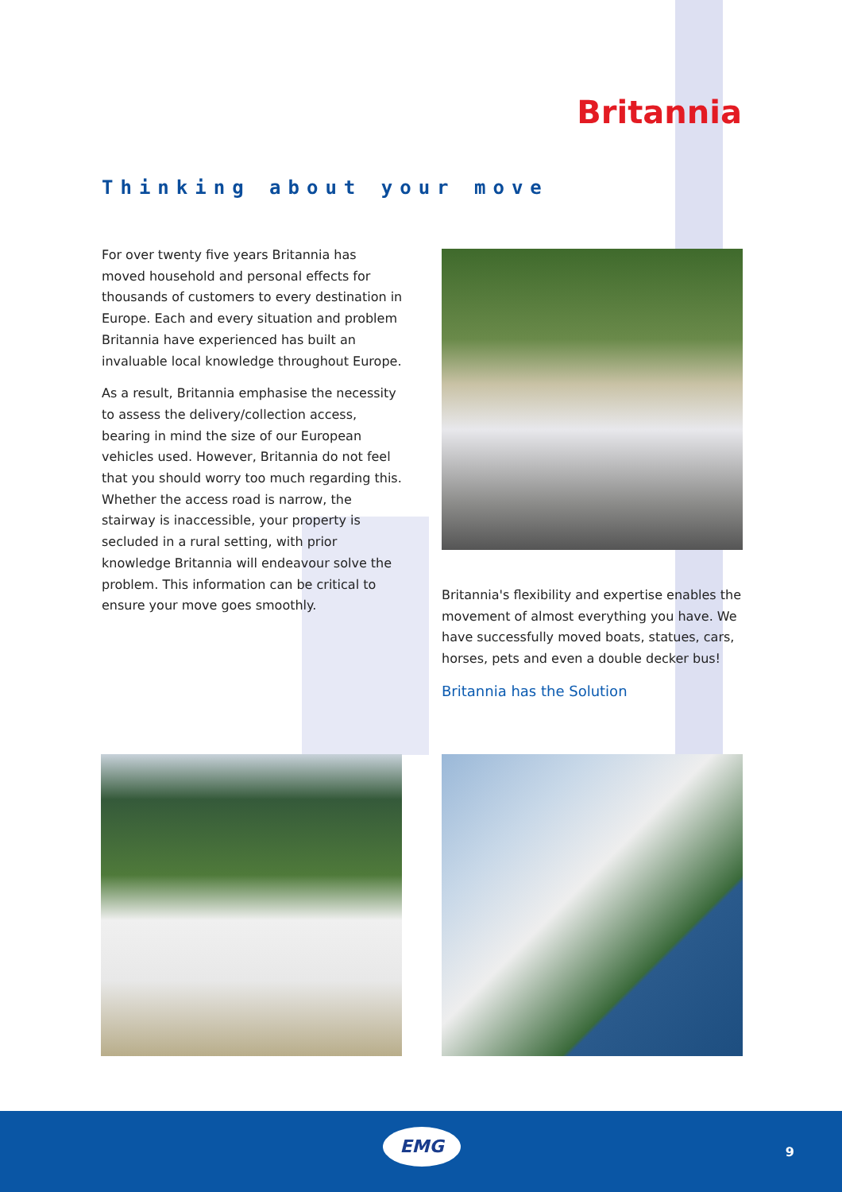Britannia
Thinking about your move
For over twenty five years Britannia has moved household and personal effects for thousands of customers to every destination in Europe. Each and every situation and problem Britannia have experienced has built an invaluable local knowledge throughout Europe.
As a result, Britannia emphasise the necessity to assess the delivery/collection access, bearing in mind the size of our European vehicles used. However, Britannia do not feel that you should worry too much regarding this. Whether the access road is narrow, the stairway is inaccessible, your property is secluded in a rural setting, with prior knowledge Britannia will endeavour solve the problem. This information can be critical to ensure your move goes smoothly.
Britannia's flexibility and expertise enables the movement of almost everything you have. We have successfully moved boats, statues, cars, horses, pets and even a double decker bus!
Britannia has the Solution
EMG
9